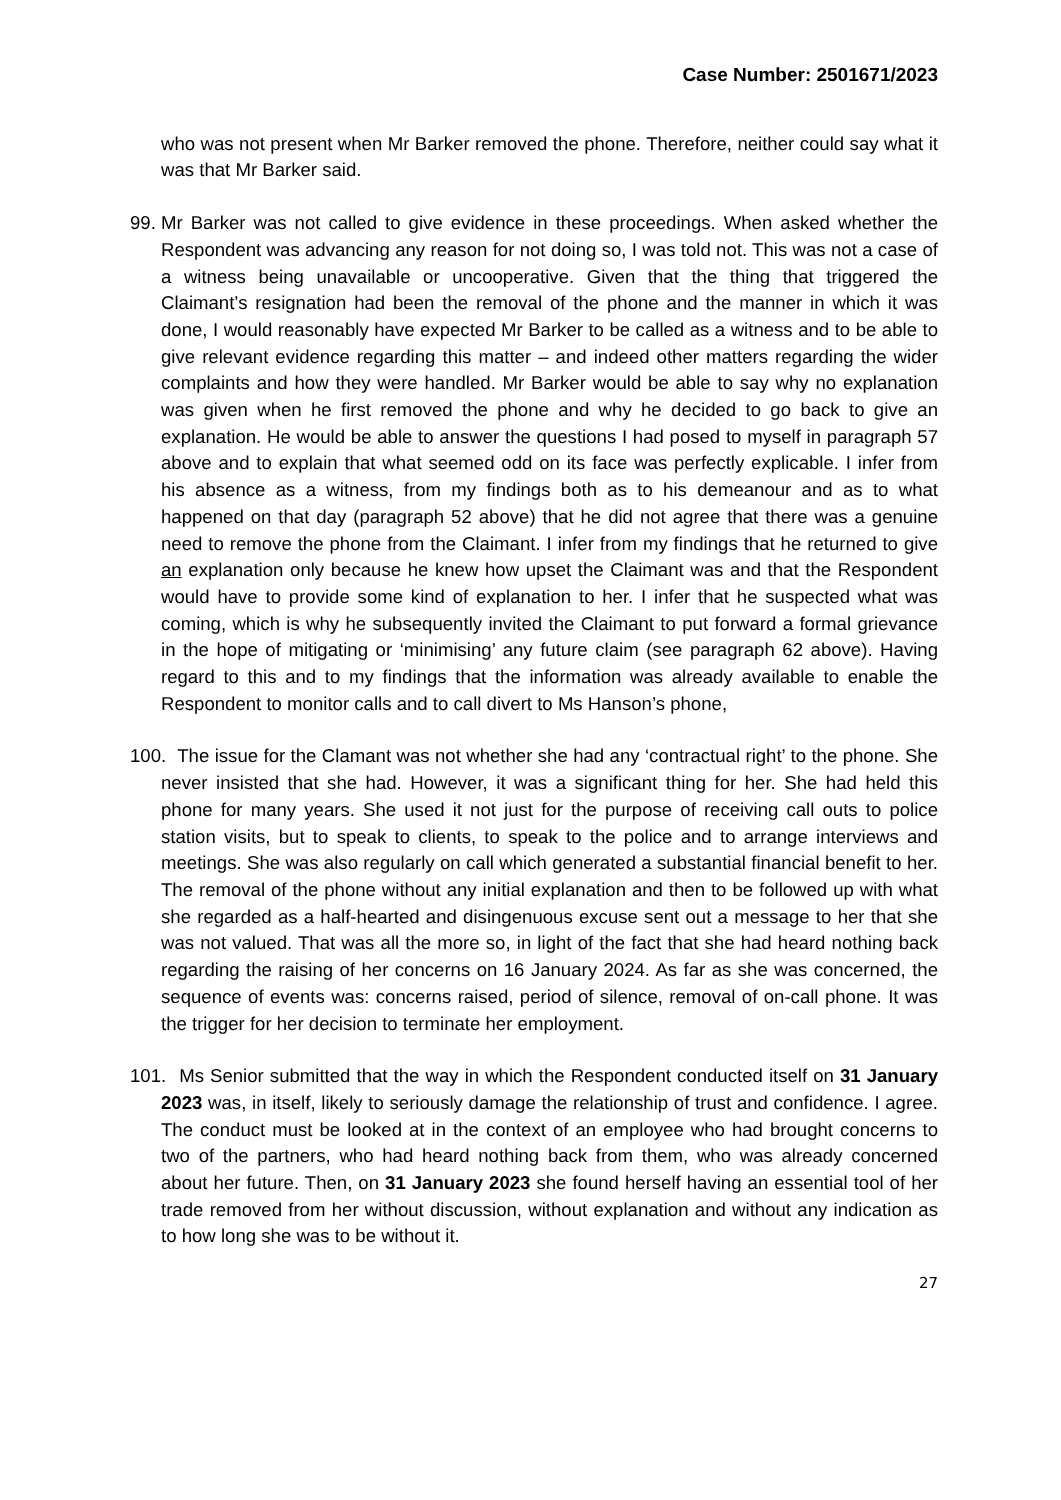Case Number: 2501671/2023
who was not present when Mr Barker removed the phone. Therefore, neither could say what it was that Mr Barker said.
99.
Mr Barker was not called to give evidence in these proceedings. When asked whether the Respondent was advancing any reason for not doing so, I was told not. This was not a case of a witness being unavailable or uncooperative. Given that the thing that triggered the Claimant’s resignation had been the removal of the phone and the manner in which it was done, I would reasonably have expected Mr Barker to be called as a witness and to be able to give relevant evidence regarding this matter – and indeed other matters regarding the wider complaints and how they were handled. Mr Barker would be able to say why no explanation was given when he first removed the phone and why he decided to go back to give an explanation. He would be able to answer the questions I had posed to myself in paragraph 57 above and to explain that what seemed odd on its face was perfectly explicable. I infer from his absence as a witness, from my findings both as to his demeanour and as to what happened on that day (paragraph 52 above) that he did not agree that there was a genuine need to remove the phone from the Claimant. I infer from my findings that he returned to give an explanation only because he knew how upset the Claimant was and that the Respondent would have to provide some kind of explanation to her. I infer that he suspected what was coming, which is why he subsequently invited the Claimant to put forward a formal grievance in the hope of mitigating or ‘minimising’ any future claim (see paragraph 62 above). Having regard to this and to my findings that the information was already available to enable the Respondent to monitor calls and to call divert to Ms Hanson’s phone,
100.
The issue for the Clamant was not whether she had any ‘contractual right’ to the phone. She never insisted that she had. However, it was a significant thing for her. She had held this phone for many years. She used it not just for the purpose of receiving call outs to police station visits, but to speak to clients, to speak to the police and to arrange interviews and meetings. She was also regularly on call which generated a substantial financial benefit to her. The removal of the phone without any initial explanation and then to be followed up with what she regarded as a half-hearted and disingenuous excuse sent out a message to her that she was not valued. That was all the more so, in light of the fact that she had heard nothing back regarding the raising of her concerns on 16 January 2024. As far as she was concerned, the sequence of events was: concerns raised, period of silence, removal of on-call phone. It was the trigger for her decision to terminate her employment.
101.
Ms Senior submitted that the way in which the Respondent conducted itself on 31 January 2023 was, in itself, likely to seriously damage the relationship of trust and confidence. I agree. The conduct must be looked at in the context of an employee who had brought concerns to two of the partners, who had heard nothing back from them, who was already concerned about her future. Then, on 31 January 2023 she found herself having an essential tool of her trade removed from her without discussion, without explanation and without any indication as to how long she was to be without it.
27